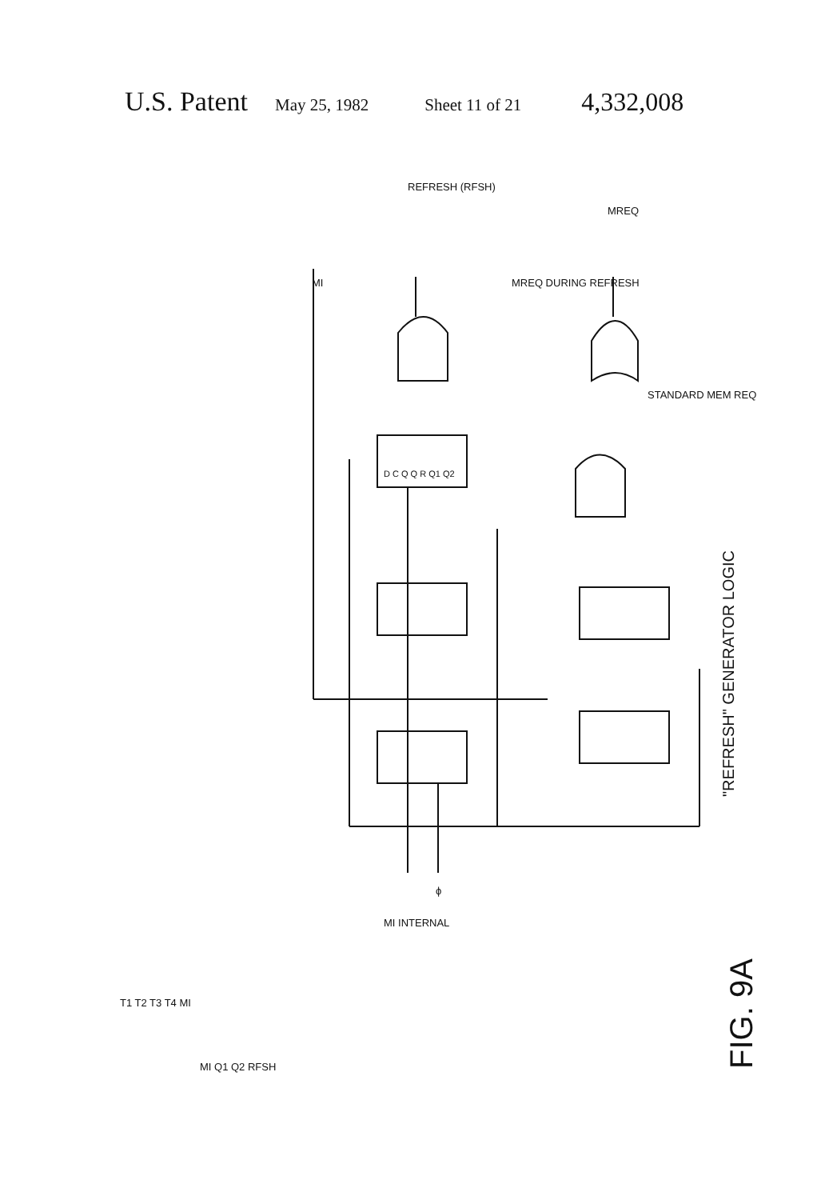U.S. Patent May 25, 1982 Sheet 11 of 21 4,332,008
"REFRESH" GENERATOR LOGIC
FIG. 9A
MI
REFRESH (RFSH)
MREQ
MREQ DURING REFRESH
STANDARD MEM REQ
MI INTERNAL
ϕ
T1 T2 T3 T4 MI
MI Q1 Q2 RFSH
D C Q Q R Q1 Q2